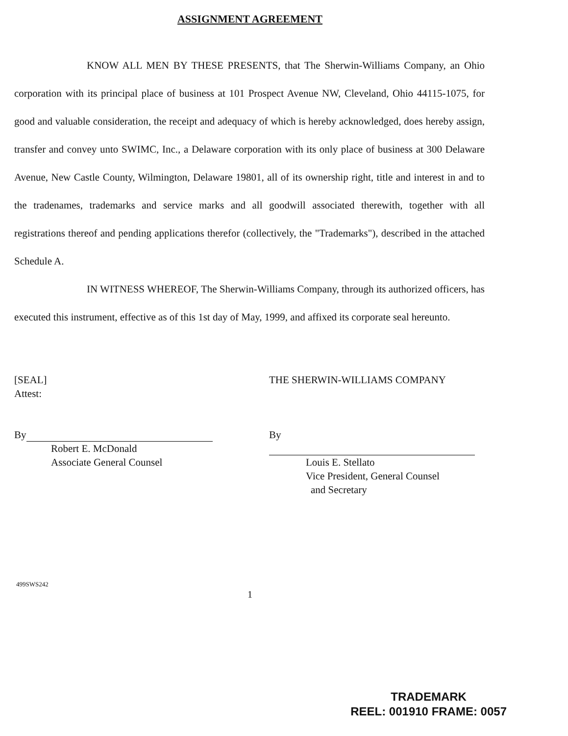ASSIGNMENT AGREEMENT
KNOW ALL MEN BY THESE PRESENTS, that The Sherwin-Williams Company, an Ohio corporation with its principal place of business at 101 Prospect Avenue NW, Cleveland, Ohio 44115-1075, for good and valuable consideration, the receipt and adequacy of which is hereby acknowledged, does hereby assign, transfer and convey unto SWIMC, Inc., a Delaware corporation with its only place of business at 300 Delaware Avenue, New Castle County, Wilmington, Delaware 19801, all of its ownership right, title and interest in and to the tradenames, trademarks and service marks and all goodwill associated therewith, together with all registrations thereof and pending applications therefor (collectively, the "Trademarks"), described in the attached Schedule A.
IN WITNESS WHEREOF, The Sherwin-Williams Company, through its authorized officers, has executed this instrument, effective as of this 1st day of May, 1999, and affixed its corporate seal hereunto.
[SEAL]
Attest:
By
Robert E. McDonald
Associate General Counsel
THE SHERWIN-WILLIAMS COMPANY
By
Louis E. Stellato
Vice President, General Counsel
and Secretary
499SWS242
1
TRADEMARK
REEL: 001910 FRAME: 0057